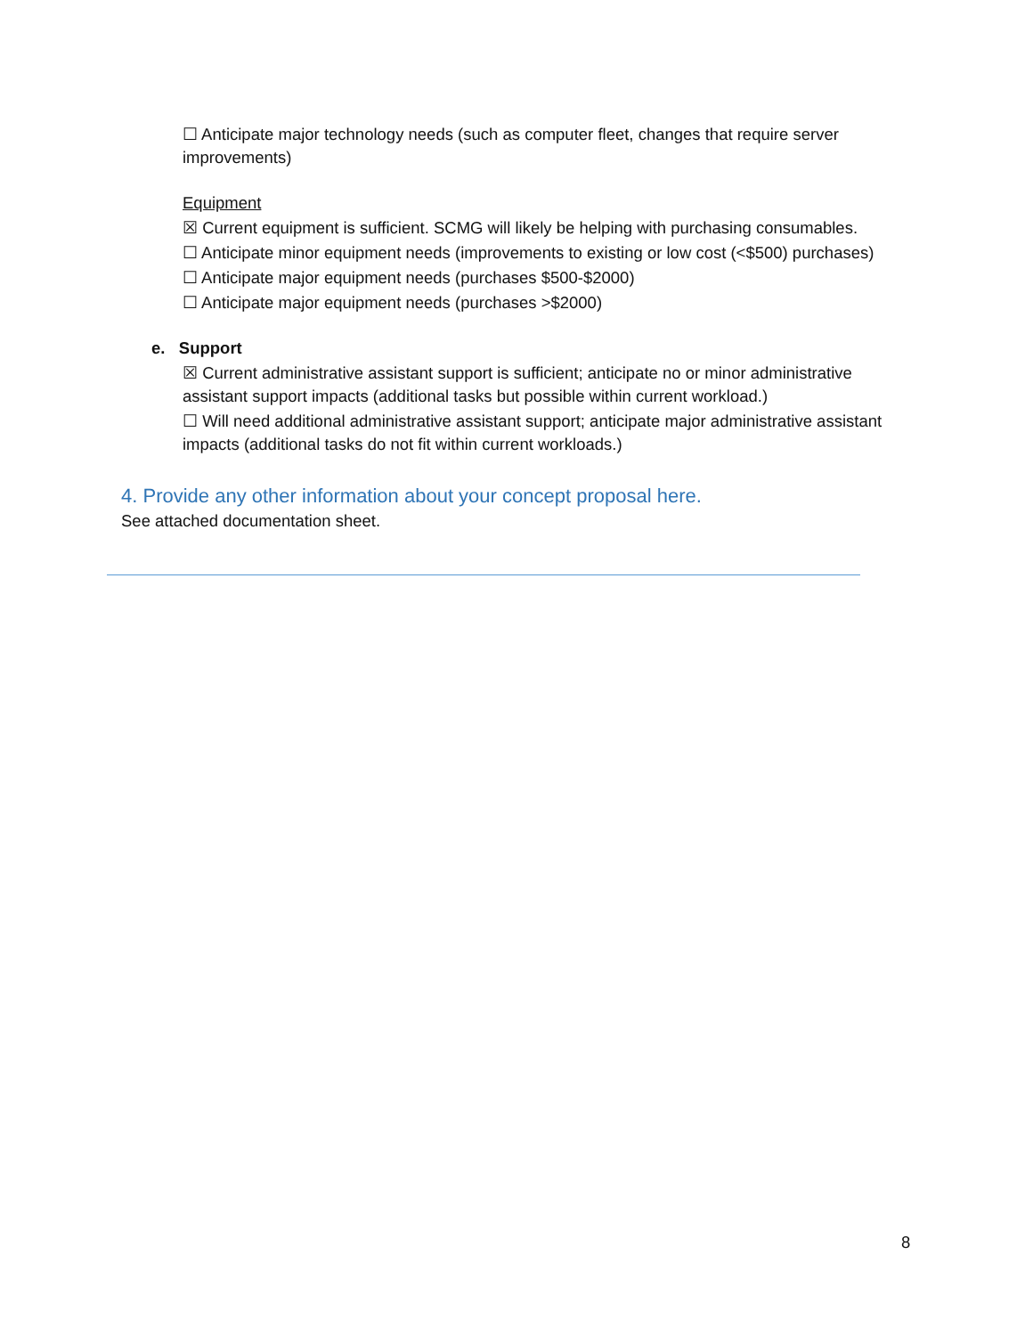☐ Anticipate major technology needs (such as computer fleet, changes that require server improvements)
Equipment
☒ Current equipment is sufficient. SCMG will likely be helping with purchasing consumables.
☐ Anticipate minor equipment needs (improvements to existing or low cost (<$500) purchases)
☐ Anticipate major equipment needs (purchases $500-$2000)
☐ Anticipate major equipment needs (purchases >$2000)
e. Support
☒ Current administrative assistant support is sufficient; anticipate no or minor administrative assistant support impacts (additional tasks but possible within current workload.)
☐ Will need additional administrative assistant support; anticipate major administrative assistant impacts (additional tasks do not fit within current workloads.)
4. Provide any other information about your concept proposal here.
See attached documentation sheet.
8